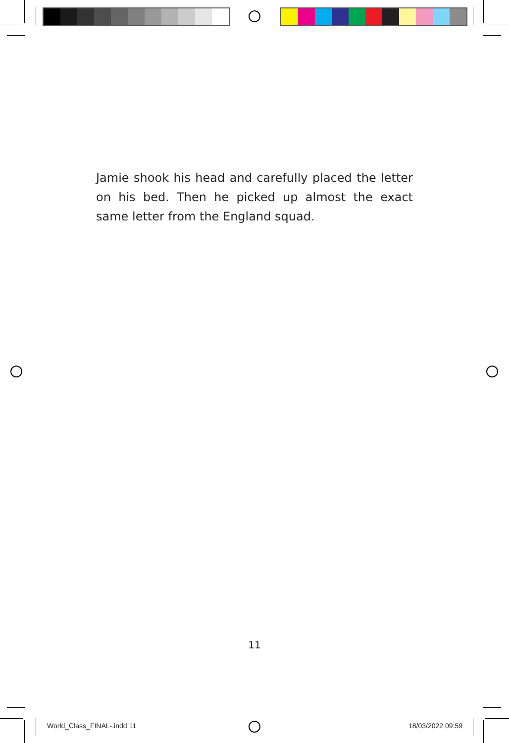Jamie shook his head and carefully placed the letter on his bed. Then he picked up almost the exact same letter from the England squad.
11
World_Class_FINAL-.indd 11 18/03/2022 09:59